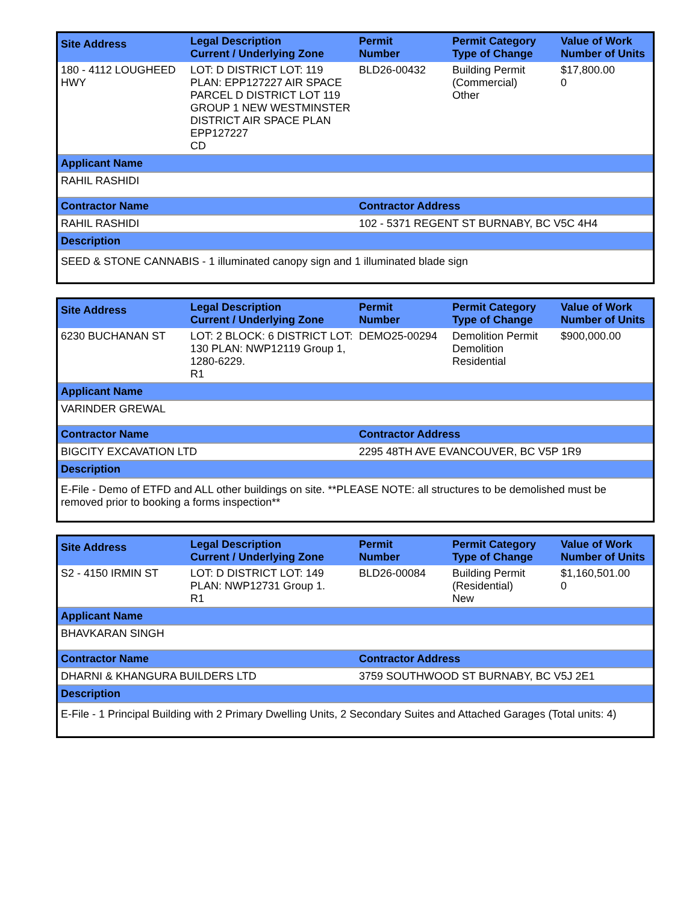| Site Address | Legal Description Current / Underlying Zone | Permit Number | Permit Category Type of Change | Value of Work Number of Units |
| --- | --- | --- | --- | --- |
| 180 - 4112 LOUGHEED HWY | LOT: D DISTRICT LOT: 119 PLAN: EPP127227 AIR SPACE PARCEL D DISTRICT LOT 119 GROUP 1 NEW WESTMINSTER DISTRICT AIR SPACE PLAN EPP127227 CD | BLD26-00432 | Building Permit (Commercial) Other | $17,800.00 0 |
| Applicant Name | | | | |
| RAHIL RASHIDI | | | | |
| Contractor Name | | Contractor Address | | |
| RAHIL RASHIDI | | 102 - 5371 REGENT ST BURNABY, BC V5C 4H4 | | |
| Description | | | | |
| SEED & STONE CANNABIS - 1 illuminated canopy sign and 1 illuminated blade sign | | | | |
| Site Address | Legal Description Current / Underlying Zone | Permit Number | Permit Category Type of Change | Value of Work Number of Units |
| --- | --- | --- | --- | --- |
| 6230 BUCHANAN ST | LOT: 2 BLOCK: 6 DISTRICT LOT: 130 PLAN: NWP12119 Group 1, 1280-6229. R1 | DEMO25-00294 | Demolition Permit Demolition Residential | $900,000.00 |
| Applicant Name | | | | |
| VARINDER GREWAL | | | | |
| Contractor Name | | Contractor Address | | |
| BIGCITY EXCAVATION LTD | | 2295 48TH AVE EVANCOUVER, BC V5P 1R9 | | |
| Description | | | | |
| E-File - Demo of ETFD and ALL other buildings on site. **PLEASE NOTE: all structures to be demolished must be removed prior to booking a forms inspection** | | | | |
| Site Address | Legal Description Current / Underlying Zone | Permit Number | Permit Category Type of Change | Value of Work Number of Units |
| --- | --- | --- | --- | --- |
| S2 - 4150 IRMIN ST | LOT: D DISTRICT LOT: 149 PLAN: NWP12731 Group 1. R1 | BLD26-00084 | Building Permit (Residential) New | $1,160,501.00 0 |
| Applicant Name | | | | |
| BHAVKARAN SINGH | | | | |
| Contractor Name | | Contractor Address | | |
| DHARNI & KHANGURA BUILDERS LTD | | 3759 SOUTHWOOD ST BURNABY, BC V5J 2E1 | | |
| Description | | | | |
| E-File - 1 Principal Building with 2 Primary Dwelling Units, 2 Secondary Suites and Attached Garages (Total units: 4) | | | | |